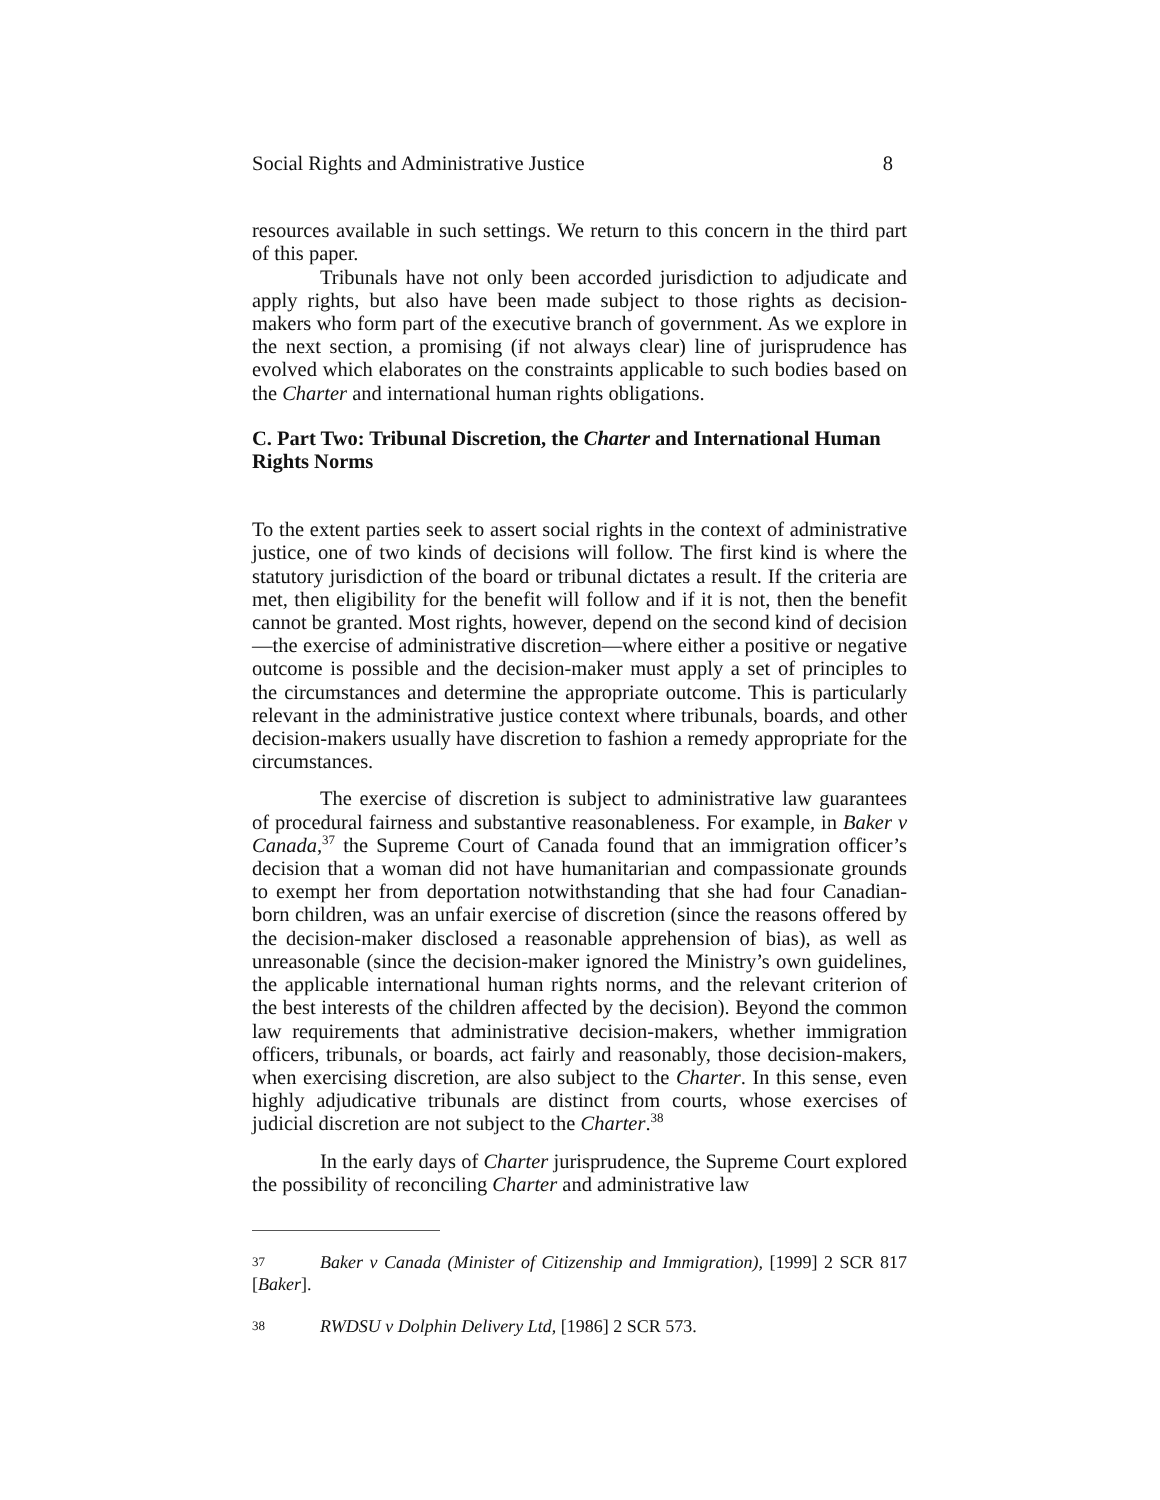Social Rights and Administrative Justice 8
resources available in such settings. We return to this concern in the third part of this paper.
Tribunals have not only been accorded jurisdiction to adjudicate and apply rights, but also have been made subject to those rights as decision-makers who form part of the executive branch of government. As we explore in the next section, a promising (if not always clear) line of jurisprudence has evolved which elaborates on the constraints applicable to such bodies based on the Charter and international human rights obligations.
C. Part Two: Tribunal Discretion, the Charter and International Human Rights Norms
To the extent parties seek to assert social rights in the context of administrative justice, one of two kinds of decisions will follow. The first kind is where the statutory jurisdiction of the board or tribunal dictates a result. If the criteria are met, then eligibility for the benefit will follow and if it is not, then the benefit cannot be granted. Most rights, however, depend on the second kind of decision—the exercise of administrative discretion—where either a positive or negative outcome is possible and the decision-maker must apply a set of principles to the circumstances and determine the appropriate outcome. This is particularly relevant in the administrative justice context where tribunals, boards, and other decision-makers usually have discretion to fashion a remedy appropriate for the circumstances.
The exercise of discretion is subject to administrative law guarantees of procedural fairness and substantive reasonableness. For example, in Baker v Canada,<sup>37</sup> the Supreme Court of Canada found that an immigration officer’s decision that a woman did not have humanitarian and compassionate grounds to exempt her from deportation notwithstanding that she had four Canadian-born children, was an unfair exercise of discretion (since the reasons offered by the decision-maker disclosed a reasonable apprehension of bias), as well as unreasonable (since the decision-maker ignored the Ministry’s own guidelines, the applicable international human rights norms, and the relevant criterion of the best interests of the children affected by the decision). Beyond the common law requirements that administrative decision-makers, whether immigration officers, tribunals, or boards, act fairly and reasonably, those decision-makers, when exercising discretion, are also subject to the Charter. In this sense, even highly adjudicative tribunals are distinct from courts, whose exercises of judicial discretion are not subject to the Charter.<sup>38</sup>
In the early days of Charter jurisprudence, the Supreme Court explored the possibility of reconciling Charter and administrative law
37 Baker v Canada (Minister of Citizenship and Immigration), [1999] 2 SCR 817 [Baker].
38 RWDSU v Dolphin Delivery Ltd, [1986] 2 SCR 573.